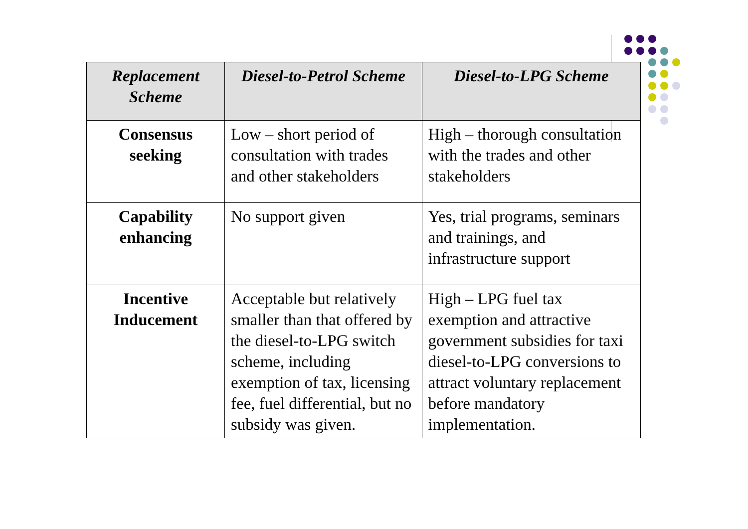| Replacement Scheme | Diesel-to-Petrol Scheme | Diesel-to-LPG Scheme |
| --- | --- | --- |
| Consensus seeking | Low – short period of consultation with trades and other stakeholders | High – thorough consultation with the trades and other stakeholders |
| Capability enhancing | No support given | Yes, trial programs, seminars and trainings, and infrastructure support |
| Incentive Inducement | Acceptable but relatively smaller than that offered by the diesel-to-LPG switch scheme, including exemption of tax, licensing fee, fuel differential, but no subsidy was given. | High – LPG fuel tax exemption and attractive government subsidies for taxi diesel-to-LPG conversions to attract voluntary replacement before mandatory implementation. |